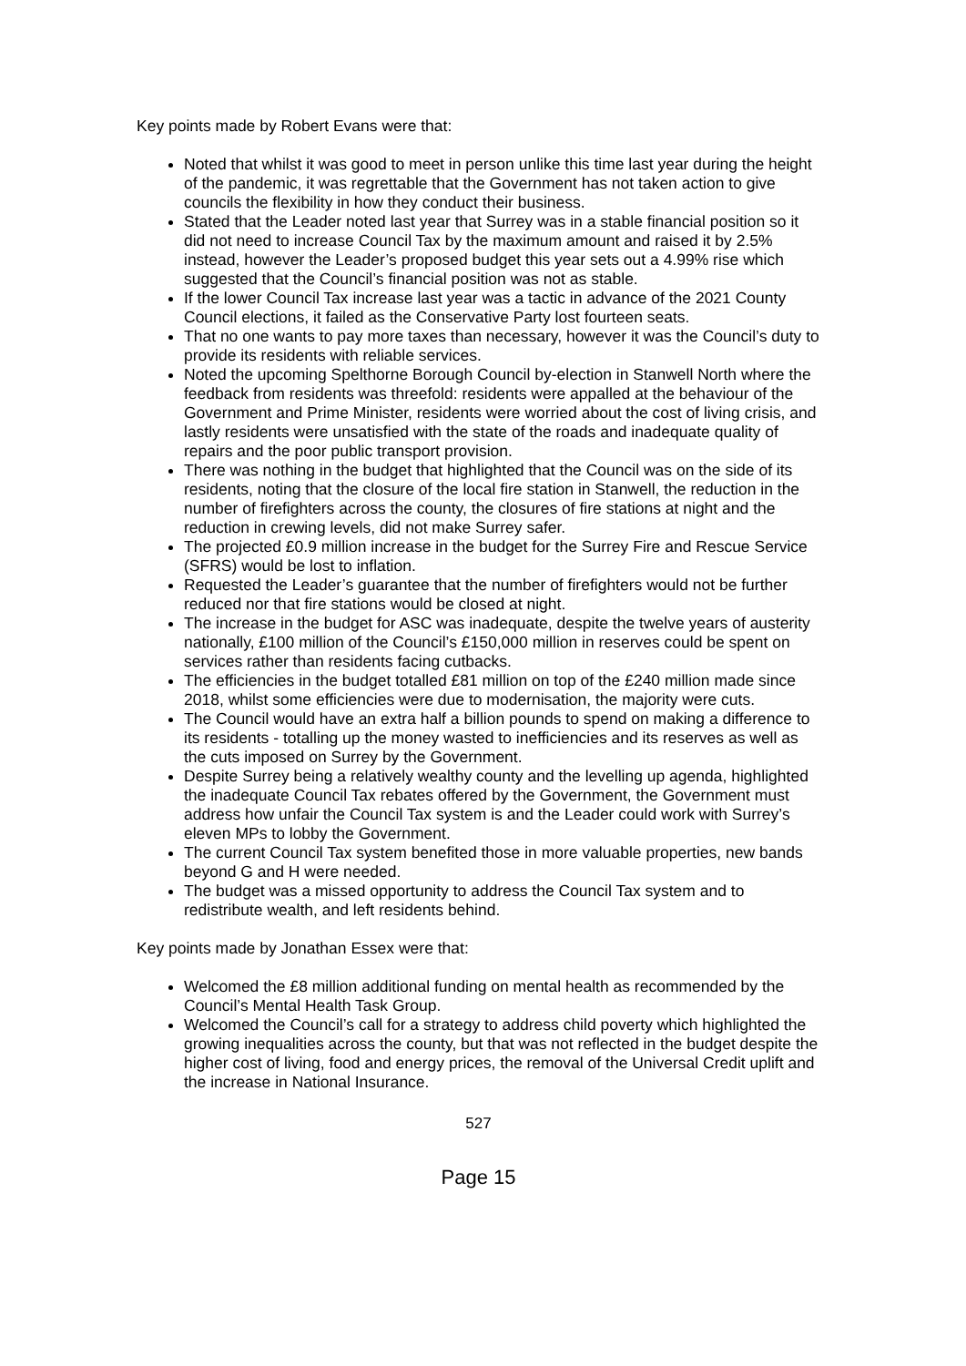Key points made by Robert Evans were that:
Noted that whilst it was good to meet in person unlike this time last year during the height of the pandemic, it was regrettable that the Government has not taken action to give councils the flexibility in how they conduct their business.
Stated that the Leader noted last year that Surrey was in a stable financial position so it did not need to increase Council Tax by the maximum amount and raised it by 2.5% instead, however the Leader’s proposed budget this year sets out a 4.99% rise which suggested that the Council’s financial position was not as stable.
If the lower Council Tax increase last year was a tactic in advance of the 2021 County Council elections, it failed as the Conservative Party lost fourteen seats.
That no one wants to pay more taxes than necessary, however it was the Council’s duty to provide its residents with reliable services.
Noted the upcoming Spelthorne Borough Council by-election in Stanwell North where the feedback from residents was threefold: residents were appalled at the behaviour of the Government and Prime Minister, residents were worried about the cost of living crisis, and lastly residents were unsatisfied with the state of the roads and inadequate quality of repairs and the poor public transport provision.
There was nothing in the budget that highlighted that the Council was on the side of its residents, noting that the closure of the local fire station in Stanwell, the reduction in the number of firefighters across the county, the closures of fire stations at night and the reduction in crewing levels, did not make Surrey safer.
The projected £0.9 million increase in the budget for the Surrey Fire and Rescue Service (SFRS) would be lost to inflation.
Requested the Leader’s guarantee that the number of firefighters would not be further reduced nor that fire stations would be closed at night.
The increase in the budget for ASC was inadequate, despite the twelve years of austerity nationally, £100 million of the Council’s £150,000 million in reserves could be spent on services rather than residents facing cutbacks.
The efficiencies in the budget totalled £81 million on top of the £240 million made since 2018, whilst some efficiencies were due to modernisation, the majority were cuts.
The Council would have an extra half a billion pounds to spend on making a difference to its residents - totalling up the money wasted to inefficiencies and its reserves as well as the cuts imposed on Surrey by the Government.
Despite Surrey being a relatively wealthy county and the levelling up agenda, highlighted the inadequate Council Tax rebates offered by the Government, the Government must address how unfair the Council Tax system is and the Leader could work with Surrey’s eleven MPs to lobby the Government.
The current Council Tax system benefited those in more valuable properties, new bands beyond G and H were needed.
The budget was a missed opportunity to address the Council Tax system and to redistribute wealth, and left residents behind.
Key points made by Jonathan Essex were that:
Welcomed the £8 million additional funding on mental health as recommended by the Council’s Mental Health Task Group.
Welcomed the Council’s call for a strategy to address child poverty which highlighted the growing inequalities across the county, but that was not reflected in the budget despite the higher cost of living, food and energy prices, the removal of the Universal Credit uplift and the increase in National Insurance.
527
Page 15